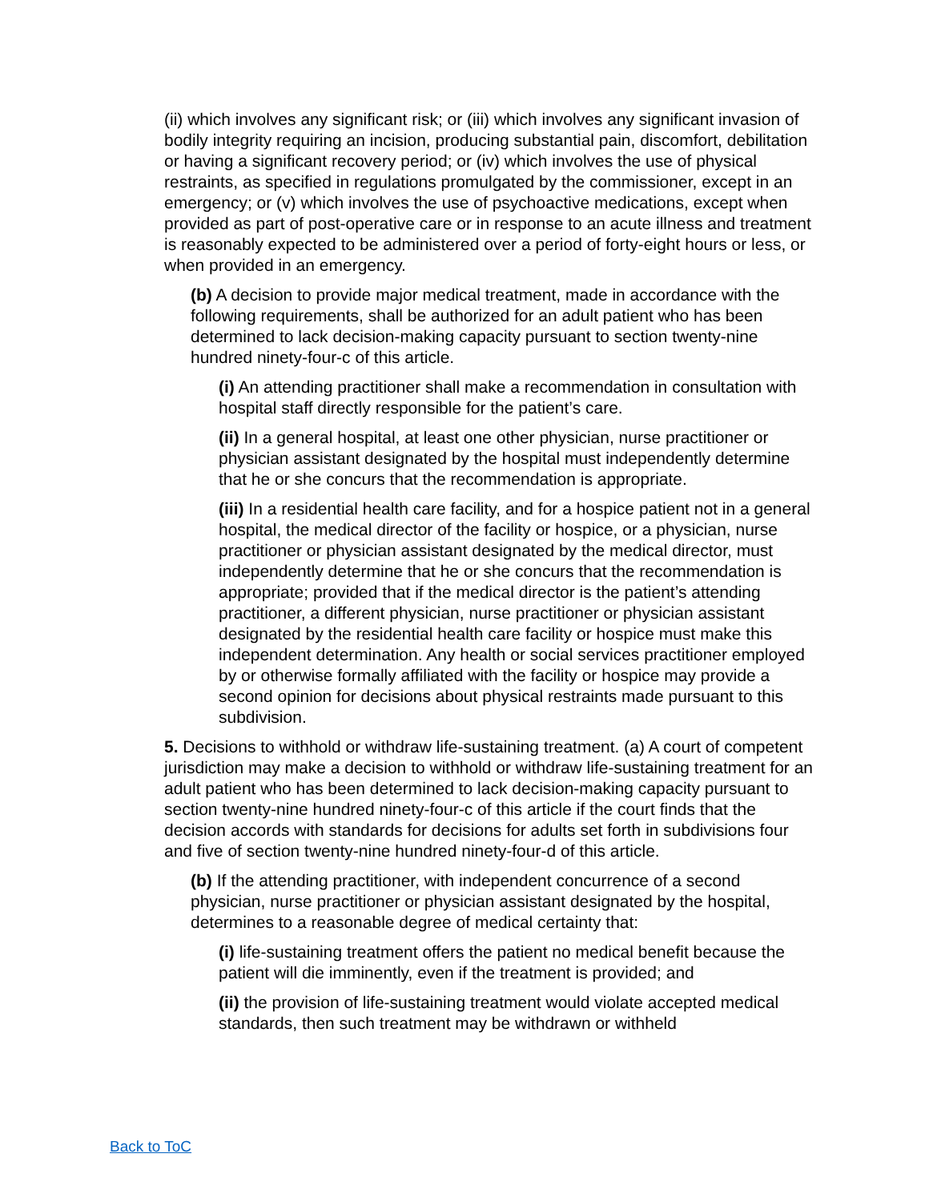(ii) which involves any significant risk; or (iii) which involves any significant invasion of bodily integrity requiring an incision, producing substantial pain, discomfort, debilitation or having a significant recovery period; or (iv) which involves the use of physical restraints, as specified in regulations promulgated by the commissioner, except in an emergency; or (v) which involves the use of psychoactive medications, except when provided as part of post-operative care or in response to an acute illness and treatment is reasonably expected to be administered over a period of forty-eight hours or less, or when provided in an emergency.
(b) A decision to provide major medical treatment, made in accordance with the following requirements, shall be authorized for an adult patient who has been determined to lack decision-making capacity pursuant to section twenty-nine hundred ninety-four-c of this article.
(i) An attending practitioner shall make a recommendation in consultation with hospital staff directly responsible for the patient’s care.
(ii) In a general hospital, at least one other physician, nurse practitioner or physician assistant designated by the hospital must independently determine that he or she concurs that the recommendation is appropriate.
(iii) In a residential health care facility, and for a hospice patient not in a general hospital, the medical director of the facility or hospice, or a physician, nurse practitioner or physician assistant designated by the medical director, must independently determine that he or she concurs that the recommendation is appropriate; provided that if the medical director is the patient’s attending practitioner, a different physician, nurse practitioner or physician assistant designated by the residential health care facility or hospice must make this independent determination. Any health or social services practitioner employed by or otherwise formally affiliated with the facility or hospice may provide a second opinion for decisions about physical restraints made pursuant to this subdivision.
5. Decisions to withhold or withdraw life-sustaining treatment. (a) A court of competent jurisdiction may make a decision to withhold or withdraw life-sustaining treatment for an adult patient who has been determined to lack decision-making capacity pursuant to section twenty-nine hundred ninety-four-c of this article if the court finds that the decision accords with standards for decisions for adults set forth in subdivisions four and five of section twenty-nine hundred ninety-four-d of this article.
(b) If the attending practitioner, with independent concurrence of a second physician, nurse practitioner or physician assistant designated by the hospital, determines to a reasonable degree of medical certainty that:
(i) life-sustaining treatment offers the patient no medical benefit because the patient will die imminently, even if the treatment is provided; and
(ii) the provision of life-sustaining treatment would violate accepted medical standards, then such treatment may be withdrawn or withheld
Back to ToC